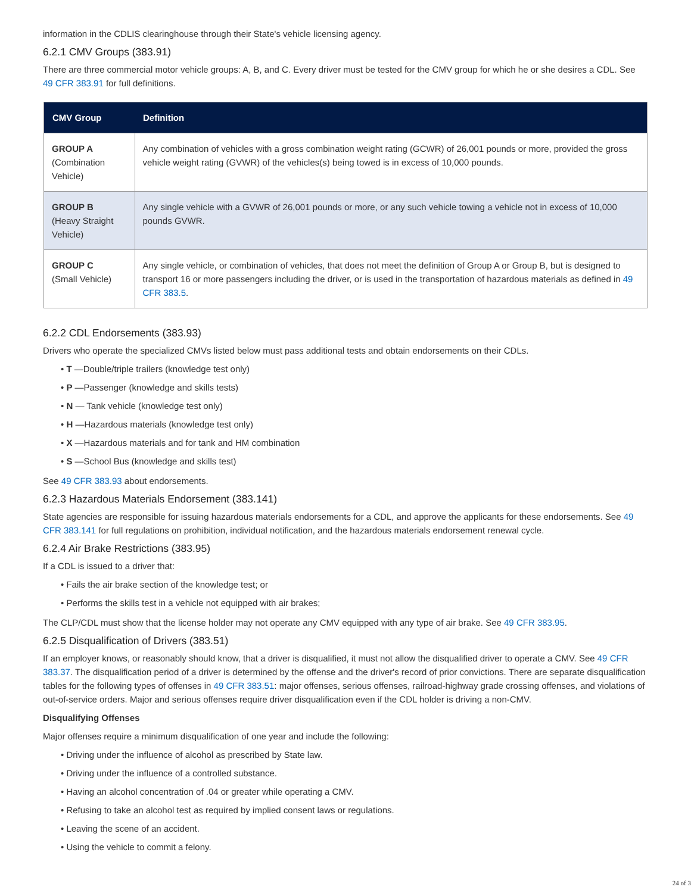information in the CDLIS clearinghouse through their State's vehicle licensing agency.
6.2.1 CMV Groups (383.91)
There are three commercial motor vehicle groups: A, B, and C. Every driver must be tested for the CMV group for which he or she desires a CDL. See 49 CFR 383.91 for full definitions.
| CMV Group | Definition |
| --- | --- |
| GROUP A (Combination Vehicle) | Any combination of vehicles with a gross combination weight rating (GCWR) of 26,001 pounds or more, provided the gross vehicle weight rating (GVWR) of the vehicles(s) being towed is in excess of 10,000 pounds. |
| GROUP B (Heavy Straight Vehicle) | Any single vehicle with a GVWR of 26,001 pounds or more, or any such vehicle towing a vehicle not in excess of 10,000 pounds GVWR. |
| GROUP C (Small Vehicle) | Any single vehicle, or combination of vehicles, that does not meet the definition of Group A or Group B, but is designed to transport 16 or more passengers including the driver, or is used in the transportation of hazardous materials as defined in 49 CFR 383.5 . |
6.2.2 CDL Endorsements (383.93)
Drivers who operate the specialized CMVs listed below must pass additional tests and obtain endorsements on their CDLs.
T —Double/triple trailers (knowledge test only)
P —Passenger (knowledge and skills tests)
N — Tank vehicle (knowledge test only)
H —Hazardous materials (knowledge test only)
X —Hazardous materials and for tank and HM combination
S —School Bus (knowledge and skills test)
See 49 CFR 383.93 about endorsements.
6.2.3 Hazardous Materials Endorsement (383.141)
State agencies are responsible for issuing hazardous materials endorsements for a CDL, and approve the applicants for these endorsements. See 49 CFR 383.141 for full regulations on prohibition, individual notification, and the hazardous materials endorsement renewal cycle.
6.2.4 Air Brake Restrictions (383.95)
If a CDL is issued to a driver that:
Fails the air brake section of the knowledge test; or
Performs the skills test in a vehicle not equipped with air brakes;
The CLP/CDL must show that the license holder may not operate any CMV equipped with any type of air brake. See 49 CFR 383.95.
6.2.5 Disqualification of Drivers (383.51)
If an employer knows, or reasonably should know, that a driver is disqualified, it must not allow the disqualified driver to operate a CMV. See 49 CFR 383.37. The disqualification period of a driver is determined by the offense and the driver's record of prior convictions. There are separate disqualification tables for the following types of offenses in 49 CFR 383.51: major offenses, serious offenses, railroad-highway grade crossing offenses, and violations of out-of-service orders. Major and serious offenses require driver disqualification even if the CDL holder is driving a non-CMV.
Disqualifying Offenses
Major offenses require a minimum disqualification of one year and include the following:
Driving under the influence of alcohol as prescribed by State law.
Driving under the influence of a controlled substance.
Having an alcohol concentration of .04 or greater while operating a CMV.
Refusing to take an alcohol test as required by implied consent laws or regulations.
Leaving the scene of an accident.
Using the vehicle to commit a felony.
24 of 3